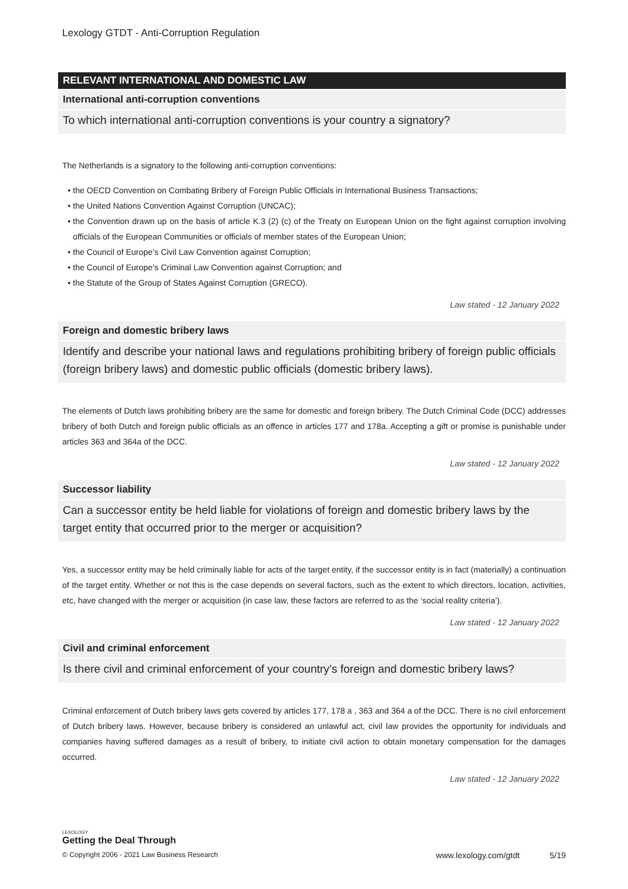Lexology GTDT - Anti-Corruption Regulation
RELEVANT INTERNATIONAL AND DOMESTIC LAW
International anti-corruption conventions
To which international anti-corruption conventions is your country a signatory?
The Netherlands is a signatory to the following anti-corruption conventions:
the OECD Convention on Combating Bribery of Foreign Public Officials in International Business Transactions;
the United Nations Convention Against Corruption (UNCAC);
the Convention drawn up on the basis of article K.3 (2) (c) of the Treaty on European Union on the fight against corruption involving officials of the European Communities or officials of member states of the European Union;
the Council of Europe’s Civil Law Convention against Corruption;
the Council of Europe’s Criminal Law Convention against Corruption; and
the Statute of the Group of States Against Corruption (GRECO).
Law stated - 12 January 2022
Foreign and domestic bribery laws
Identify and describe your national laws and regulations prohibiting bribery of foreign public officials (foreign bribery laws) and domestic public officials (domestic bribery laws).
The elements of Dutch laws prohibiting bribery are the same for domestic and foreign bribery. The Dutch Criminal Code (DCC) addresses bribery of both Dutch and foreign public officials as an offence in articles 177 and 178a. Accepting a gift or promise is punishable under articles 363 and 364a of the DCC.
Law stated - 12 January 2022
Successor liability
Can a successor entity be held liable for violations of foreign and domestic bribery laws by the target entity that occurred prior to the merger or acquisition?
Yes, a successor entity may be held criminally liable for acts of the target entity, if the successor entity is in fact (materially) a continuation of the target entity. Whether or not this is the case depends on several factors, such as the extent to which directors, location, activities, etc, have changed with the merger or acquisition (in case law, these factors are referred to as the ‘social reality criteria’).
Law stated - 12 January 2022
Civil and criminal enforcement
Is there civil and criminal enforcement of your country’s foreign and domestic bribery laws?
Criminal enforcement of Dutch bribery laws gets covered by articles 177, 178 a , 363 and 364 a of the DCC. There is no civil enforcement of Dutch bribery laws. However, because bribery is considered an unlawful act, civil law provides the opportunity for individuals and companies having suffered damages as a result of bribery, to initiate civil action to obtain monetary compensation for the damages occurred.
Law stated - 12 January 2022
LEXOLOGY
Getting the Deal Through
© Copyright 2006 - 2021 Law Business Research www.lexology.com/gtdt 5/19